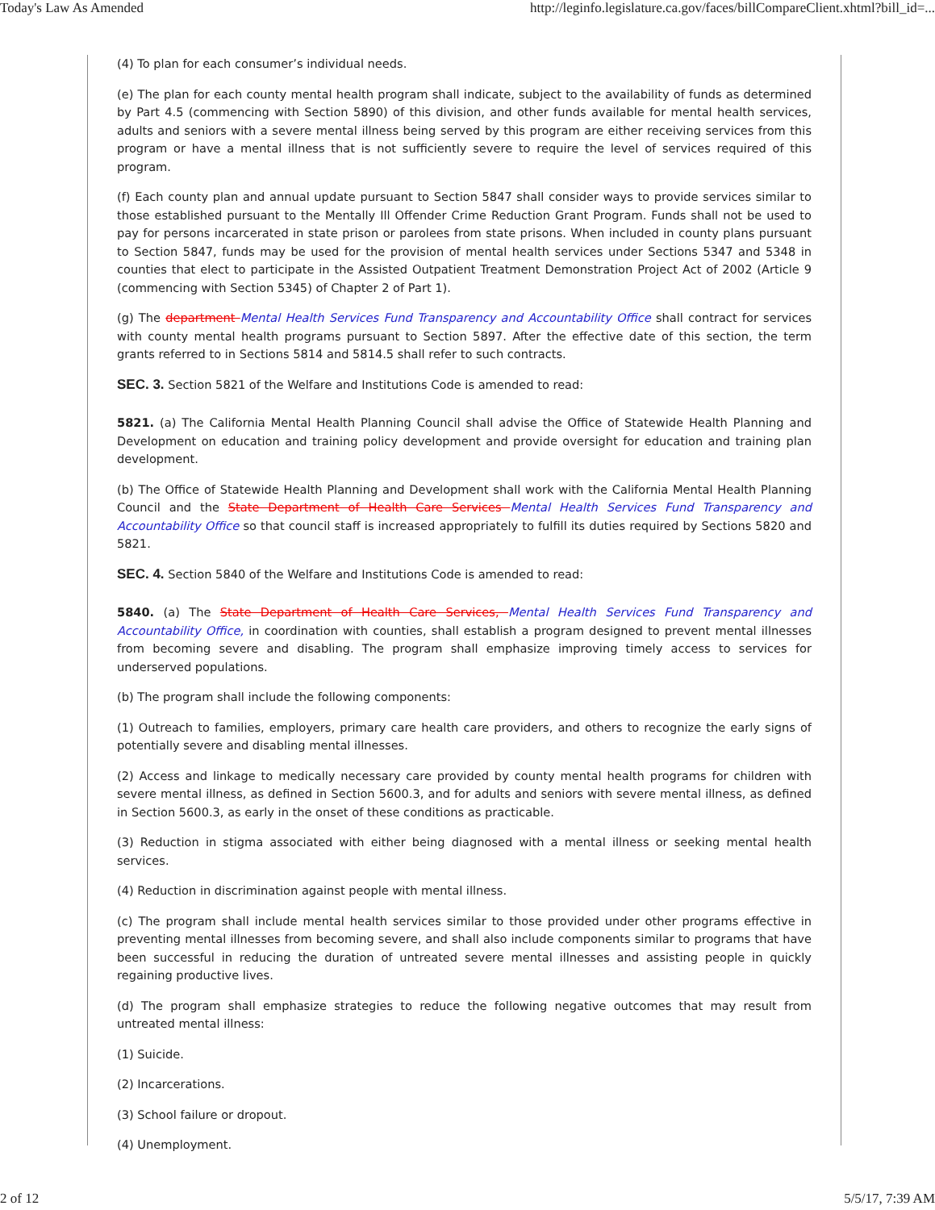Today's Law As Amended http://leginfo.legislature.ca.gov/faces/billCompareClient.xhtml?bill_id=...
(4) To plan for each consumer’s individual needs.
(e) The plan for each county mental health program shall indicate, subject to the availability of funds as determined by Part 4.5 (commencing with Section 5890) of this division, and other funds available for mental health services, adults and seniors with a severe mental illness being served by this program are either receiving services from this program or have a mental illness that is not sufficiently severe to require the level of services required of this program.
(f) Each county plan and annual update pursuant to Section 5847 shall consider ways to provide services similar to those established pursuant to the Mentally Ill Offender Crime Reduction Grant Program. Funds shall not be used to pay for persons incarcerated in state prison or parolees from state prisons. When included in county plans pursuant to Section 5847, funds may be used for the provision of mental health services under Sections 5347 and 5348 in counties that elect to participate in the Assisted Outpatient Treatment Demonstration Project Act of 2002 (Article 9 (commencing with Section 5345) of Chapter 2 of Part 1).
(g) The department Mental Health Services Fund Transparency and Accountability Office shall contract for services with county mental health programs pursuant to Section 5897. After the effective date of this section, the term grants referred to in Sections 5814 and 5814.5 shall refer to such contracts.
SEC. 3. Section 5821 of the Welfare and Institutions Code is amended to read:
5821. (a) The California Mental Health Planning Council shall advise the Office of Statewide Health Planning and Development on education and training policy development and provide oversight for education and training plan development.
(b) The Office of Statewide Health Planning and Development shall work with the California Mental Health Planning Council and the State Department of Health Care Services Mental Health Services Fund Transparency and Accountability Office so that council staff is increased appropriately to fulfill its duties required by Sections 5820 and 5821.
SEC. 4. Section 5840 of the Welfare and Institutions Code is amended to read:
5840. (a) The State Department of Health Care Services, Mental Health Services Fund Transparency and Accountability Office, in coordination with counties, shall establish a program designed to prevent mental illnesses from becoming severe and disabling. The program shall emphasize improving timely access to services for underserved populations.
(b) The program shall include the following components:
(1) Outreach to families, employers, primary care health care providers, and others to recognize the early signs of potentially severe and disabling mental illnesses.
(2) Access and linkage to medically necessary care provided by county mental health programs for children with severe mental illness, as defined in Section 5600.3, and for adults and seniors with severe mental illness, as defined in Section 5600.3, as early in the onset of these conditions as practicable.
(3) Reduction in stigma associated with either being diagnosed with a mental illness or seeking mental health services.
(4) Reduction in discrimination against people with mental illness.
(c) The program shall include mental health services similar to those provided under other programs effective in preventing mental illnesses from becoming severe, and shall also include components similar to programs that have been successful in reducing the duration of untreated severe mental illnesses and assisting people in quickly regaining productive lives.
(d) The program shall emphasize strategies to reduce the following negative outcomes that may result from untreated mental illness:
(1) Suicide.
(2) Incarcerations.
(3) School failure or dropout.
(4) Unemployment.
2 of 12 5/5/17, 7:39 AM